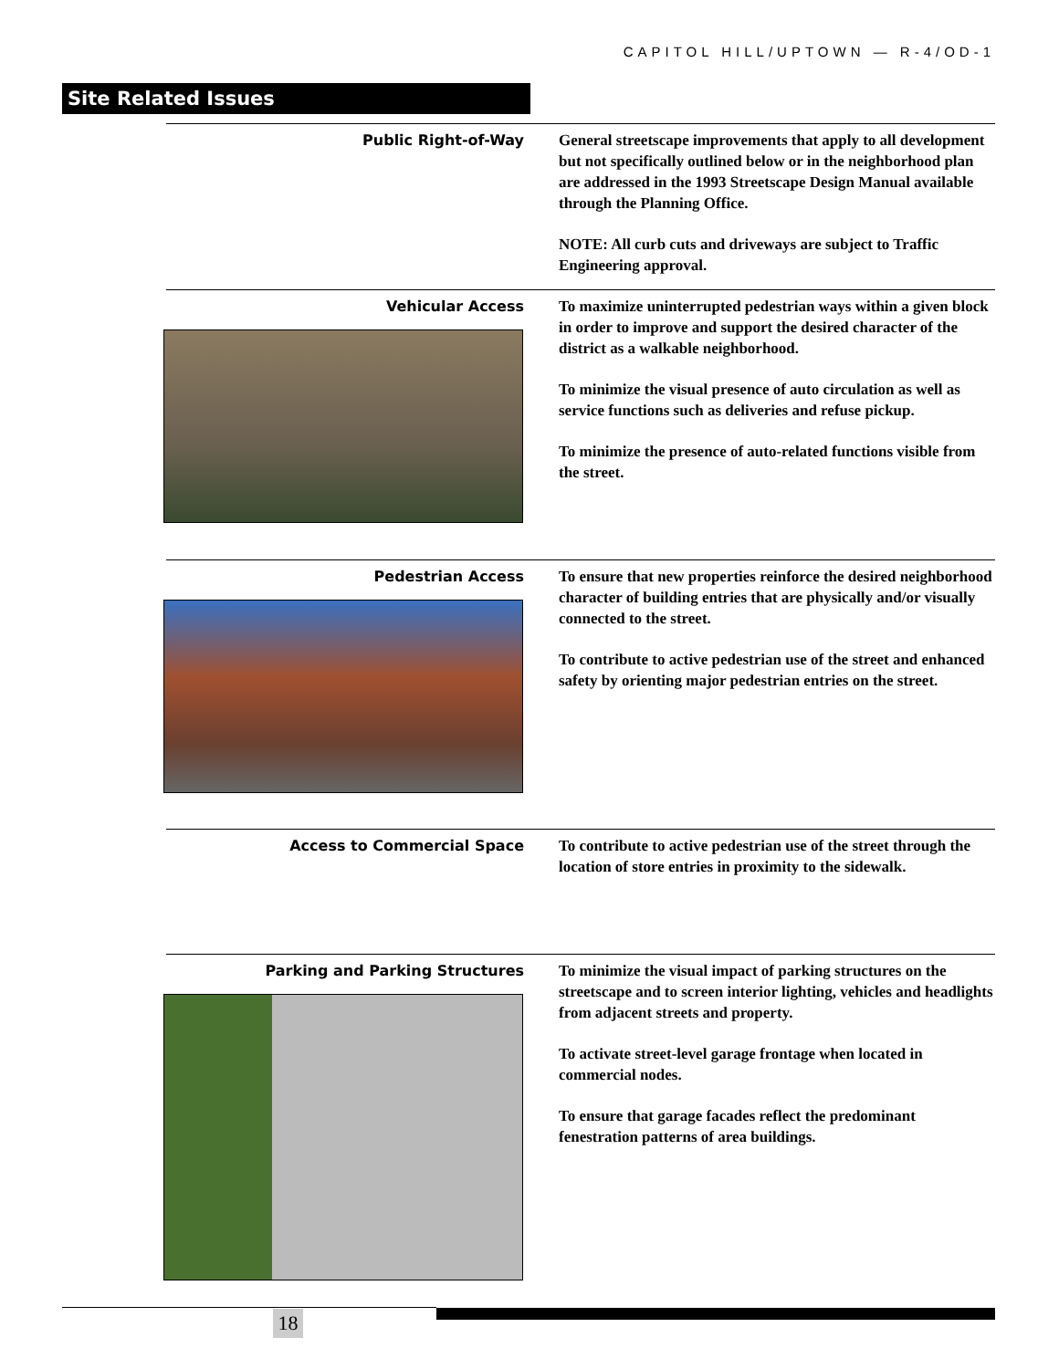CAPITOL HILL/UPTOWN — R-4/OD-1
Site Related Issues
Public Right-of-Way
General streetscape improvements that apply to all development but not specifically outlined below or in the neighborhood plan are addressed in the 1993 Streetscape Design Manual available through the Planning Office.
NOTE: All curb cuts and driveways are subject to Traffic Engineering approval.
Vehicular Access
To maximize uninterrupted pedestrian ways within a given block in order to improve and support the desired character of the district as a walkable neighborhood.
To minimize the visual presence of auto circulation as well as service functions such as deliveries and refuse pickup.
To minimize the presence of auto-related functions visible from the street.
Pedestrian Access
To ensure that new properties reinforce the desired neighborhood character of building entries that are physically and/or visually connected to the street.
To contribute to active pedestrian use of the street and enhanced safety by orienting major pedestrian entries on the street.
Access to Commercial Space
To contribute to active pedestrian use of the street through the location of store entries in proximity to the sidewalk.
Parking and Parking Structures
To minimize the visual impact of parking structures on the streetscape and to screen interior lighting, vehicles and headlights from adjacent streets and property.
To activate street-level garage frontage when located in commercial nodes.
To ensure that garage facades reflect the predominant fenestration patterns of area buildings.
18